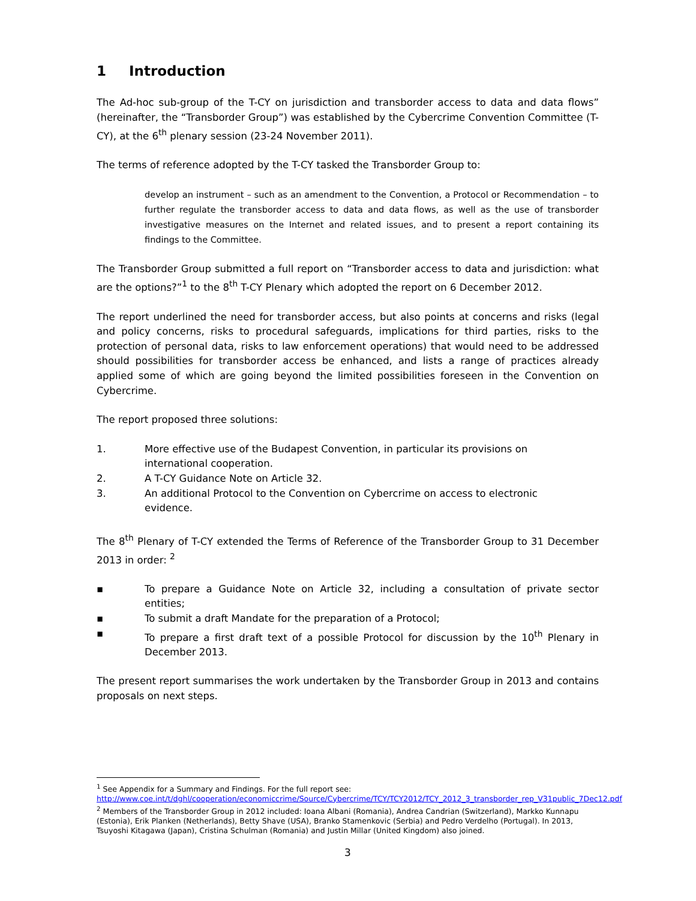1 Introduction
The Ad-hoc sub-group of the T-CY on jurisdiction and transborder access to data and data flows” (hereinafter, the “Transborder Group”) was established by the Cybercrime Convention Committee (T-CY), at the 6<sup>th</sup> plenary session (23-24 November 2011).
The terms of reference adopted by the T-CY tasked the Transborder Group to:
develop an instrument – such as an amendment to the Convention, a Protocol or Recommendation – to further regulate the transborder access to data and data flows, as well as the use of transborder investigative measures on the Internet and related issues, and to present a report containing its findings to the Committee.
The Transborder Group submitted a full report on “Transborder access to data and jurisdiction: what are the options?”<sup>1</sup> to the 8<sup>th</sup> T-CY Plenary which adopted the report on 6 December 2012.
The report underlined the need for transborder access, but also points at concerns and risks (legal and policy concerns, risks to procedural safeguards, implications for third parties, risks to the protection of personal data, risks to law enforcement operations) that would need to be addressed should possibilities for transborder access be enhanced, and lists a range of practices already applied some of which are going beyond the limited possibilities foreseen in the Convention on Cybercrime.
The report proposed three solutions:
1. More effective use of the Budapest Convention, in particular its provisions on
international cooperation.
2. A T-CY Guidance Note on Article 32.
3. An additional Protocol to the Convention on Cybercrime on access to electronic
evidence.
The 8<sup>th</sup> Plenary of T-CY extended the Terms of Reference of the Transborder Group to 31 December 2013 in order: <sup>2</sup>
▪ To prepare a Guidance Note on Article 32, including a consultation of private sector entities;
▪ To submit a draft Mandate for the preparation of a Protocol;
▪ To prepare a first draft text of a possible Protocol for discussion by the 10<sup>th</sup> Plenary in December 2013.
The present report summarises the work undertaken by the Transborder Group in 2013 and contains proposals on next steps.
<sup>1</sup> See Appendix for a Summary and Findings. For the full report see:
http://www.coe.int/t/dghl/cooperation/economiccrime/Source/Cybercrime/TCY/TCY2012/TCY_2012_3_transborder_rep_V31public_7Dec12.pdf
<sup>2</sup> Members of the Transborder Group in 2012 included: Ioana Albani (Romania), Andrea Candrian (Switzerland), Markko Kunnapu (Estonia), Erik Planken (Netherlands), Betty Shave (USA), Branko Stamenkovic (Serbia) and Pedro Verdelho (Portugal). In 2013, Tsuyoshi Kitagawa (Japan), Cristina Schulman (Romania) and Justin Millar (United Kingdom) also joined.
3